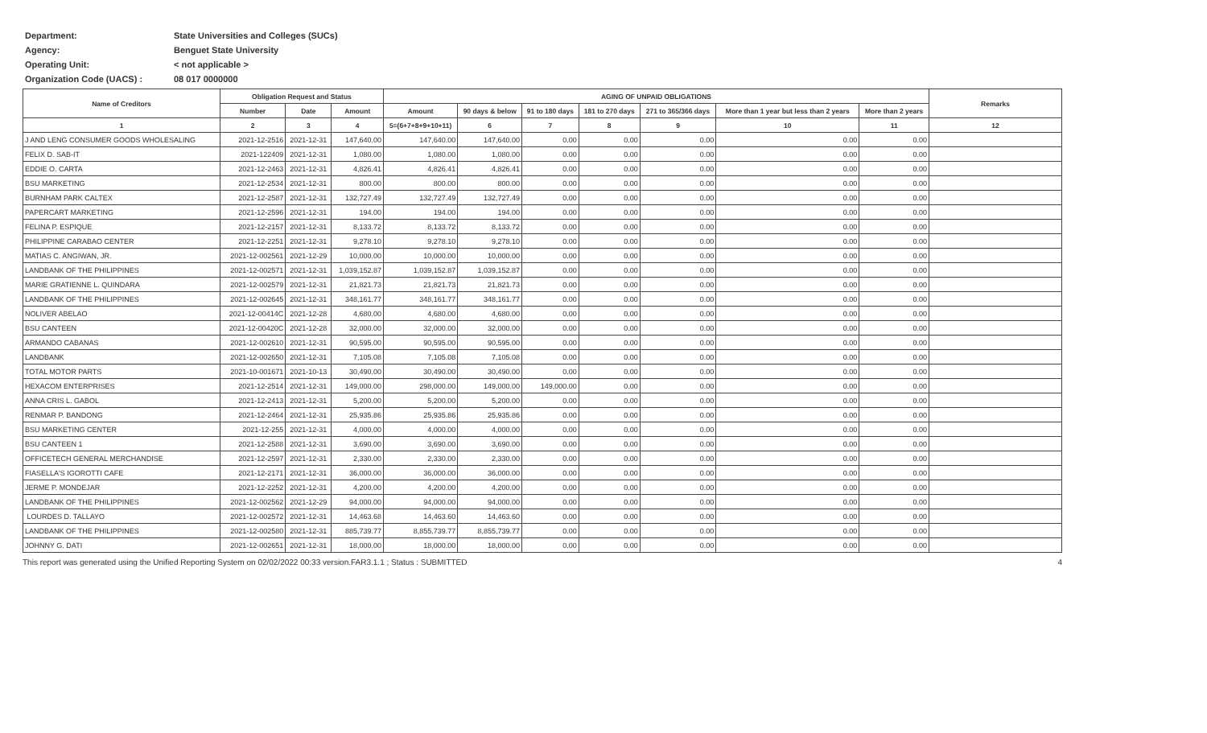Department: State Universities and Colleges (SUCs)
Agency: Benguet State University
Operating Unit: < not applicable >
Organization Code (UACS) : 08 017 0000000
| Name of Creditors | Obligation Request and Status | | | AGING OF UNPAID OBLIGATIONS | | | | | | | Remarks |
| --- | --- | --- | --- | --- | --- | --- | --- | --- | --- | --- | --- |
| | | | | Amount | 90 days & below | 91 to 180 days | 181 to 270 days | 271 to 365/366 days | More than 1 year but less than 2 years | More than 2 years | |
| | Number | Date | Amount | | | | | | | | |
| 1 | 2 | 3 | 4 | 5=(6+7+8+9+10+11) | 6 | 7 | 8 | 9 | 10 | 11 | 12 |
| J AND LENG CONSUMER GOODS WHOLESALING | 2021-12-2516 | 2021-12-31 | 147,640.00 | 147,640.00 | 147,640.00 | 0.00 | 0.00 | 0.00 | 0.00 | 0.00 | |
| FELIX D. SAB-IT | 2021-122409 | 2021-12-31 | 1,080.00 | 1,080.00 | 1,080.00 | 0.00 | 0.00 | 0.00 | 0.00 | 0.00 | |
| EDDIE O. CARTA | 2021-12-2463 | 2021-12-31 | 4,826.41 | 4,826.41 | 4,826.41 | 0.00 | 0.00 | 0.00 | 0.00 | 0.00 | |
| BSU MARKETING | 2021-12-2534 | 2021-12-31 | 800.00 | 800.00 | 800.00 | 0.00 | 0.00 | 0.00 | 0.00 | 0.00 | |
| BURNHAM PARK CALTEX | 2021-12-2587 | 2021-12-31 | 132,727.49 | 132,727.49 | 132,727.49 | 0.00 | 0.00 | 0.00 | 0.00 | 0.00 | |
| PAPERCART MARKETING | 2021-12-2596 | 2021-12-31 | 194.00 | 194.00 | 194.00 | 0.00 | 0.00 | 0.00 | 0.00 | 0.00 | |
| FELINA P. ESPIQUE | 2021-12-2157 | 2021-12-31 | 8,133.72 | 8,133.72 | 8,133.72 | 0.00 | 0.00 | 0.00 | 0.00 | 0.00 | |
| PHILIPPINE CARABAO CENTER | 2021-12-2251 | 2021-12-31 | 9,278.10 | 9,278.10 | 9,278.10 | 0.00 | 0.00 | 0.00 | 0.00 | 0.00 | |
| MATIAS C. ANGIWAN, JR. | 2021-12-002561 | 2021-12-29 | 10,000.00 | 10,000.00 | 10,000.00 | 0.00 | 0.00 | 0.00 | 0.00 | 0.00 | |
| LANDBANK OF THE PHILIPPINES | 2021-12-002571 | 2021-12-31 | 1,039,152.87 | 1,039,152.87 | 1,039,152.87 | 0.00 | 0.00 | 0.00 | 0.00 | 0.00 | |
| MARIE GRATIENNE L. QUINDARA | 2021-12-002579 | 2021-12-31 | 21,821.73 | 21,821.73 | 21,821.73 | 0.00 | 0.00 | 0.00 | 0.00 | 0.00 | |
| LANDBANK OF THE PHILIPPINES | 2021-12-002645 | 2021-12-31 | 348,161.77 | 348,161.77 | 348,161.77 | 0.00 | 0.00 | 0.00 | 0.00 | 0.00 | |
| NOLIVER ABELAO | 2021-12-00414C | 2021-12-28 | 4,680.00 | 4,680.00 | 4,680.00 | 0.00 | 0.00 | 0.00 | 0.00 | 0.00 | |
| BSU CANTEEN | 2021-12-00420C | 2021-12-28 | 32,000.00 | 32,000.00 | 32,000.00 | 0.00 | 0.00 | 0.00 | 0.00 | 0.00 | |
| ARMANDO CABANAS | 2021-12-002610 | 2021-12-31 | 90,595.00 | 90,595.00 | 90,595.00 | 0.00 | 0.00 | 0.00 | 0.00 | 0.00 | |
| LANDBANK | 2021-12-002650 | 2021-12-31 | 7,105.08 | 7,105.08 | 7,105.08 | 0.00 | 0.00 | 0.00 | 0.00 | 0.00 | |
| TOTAL MOTOR PARTS | 2021-10-001671 | 2021-10-13 | 30,490.00 | 30,490.00 | 30,490.00 | 0.00 | 0.00 | 0.00 | 0.00 | 0.00 | |
| HEXACOM ENTERPRISES | 2021-12-2514 | 2021-12-31 | 149,000.00 | 298,000.00 | 149,000.00 | 149,000.00 | 0.00 | 0.00 | 0.00 | 0.00 | |
| ANNA CRIS L. GABOL | 2021-12-2413 | 2021-12-31 | 5,200.00 | 5,200.00 | 5,200.00 | 0.00 | 0.00 | 0.00 | 0.00 | 0.00 | |
| RENMAR P. BANDONG | 2021-12-2464 | 2021-12-31 | 25,935.86 | 25,935.86 | 25,935.86 | 0.00 | 0.00 | 0.00 | 0.00 | 0.00 | |
| BSU MARKETING CENTER | 2021-12-255 | 2021-12-31 | 4,000.00 | 4,000.00 | 4,000.00 | 0.00 | 0.00 | 0.00 | 0.00 | 0.00 | |
| BSU CANTEEN 1 | 2021-12-2588 | 2021-12-31 | 3,690.00 | 3,690.00 | 3,690.00 | 0.00 | 0.00 | 0.00 | 0.00 | 0.00 | |
| OFFICETECH GENERAL MERCHANDISE | 2021-12-2597 | 2021-12-31 | 2,330.00 | 2,330.00 | 2,330.00 | 0.00 | 0.00 | 0.00 | 0.00 | 0.00 | |
| FIASELLA'S IGOROTTI CAFE | 2021-12-2171 | 2021-12-31 | 36,000.00 | 36,000.00 | 36,000.00 | 0.00 | 0.00 | 0.00 | 0.00 | 0.00 | |
| JERME P. MONDEJAR | 2021-12-2252 | 2021-12-31 | 4,200.00 | 4,200.00 | 4,200.00 | 0.00 | 0.00 | 0.00 | 0.00 | 0.00 | |
| LANDBANK OF THE PHILIPPINES | 2021-12-002562 | 2021-12-29 | 94,000.00 | 94,000.00 | 94,000.00 | 0.00 | 0.00 | 0.00 | 0.00 | 0.00 | |
| LOURDES D. TALLAYO | 2021-12-002572 | 2021-12-31 | 14,463.68 | 14,463.60 | 14,463.60 | 0.00 | 0.00 | 0.00 | 0.00 | 0.00 | |
| LANDBANK OF THE PHILIPPINES | 2021-12-002580 | 2021-12-31 | 885,739.77 | 8,855,739.77 | 8,855,739.77 | 0.00 | 0.00 | 0.00 | 0.00 | 0.00 | |
| JOHNNY G. DATI | 2021-12-002651 | 2021-12-31 | 18,000.00 | 18,000.00 | 18,000.00 | 0.00 | 0.00 | 0.00 | 0.00 | 0.00 | |
This report was generated using the Unified Reporting System on 02/02/2022 00:33 version.FAR3.1.1 ; Status : SUBMITTED 4